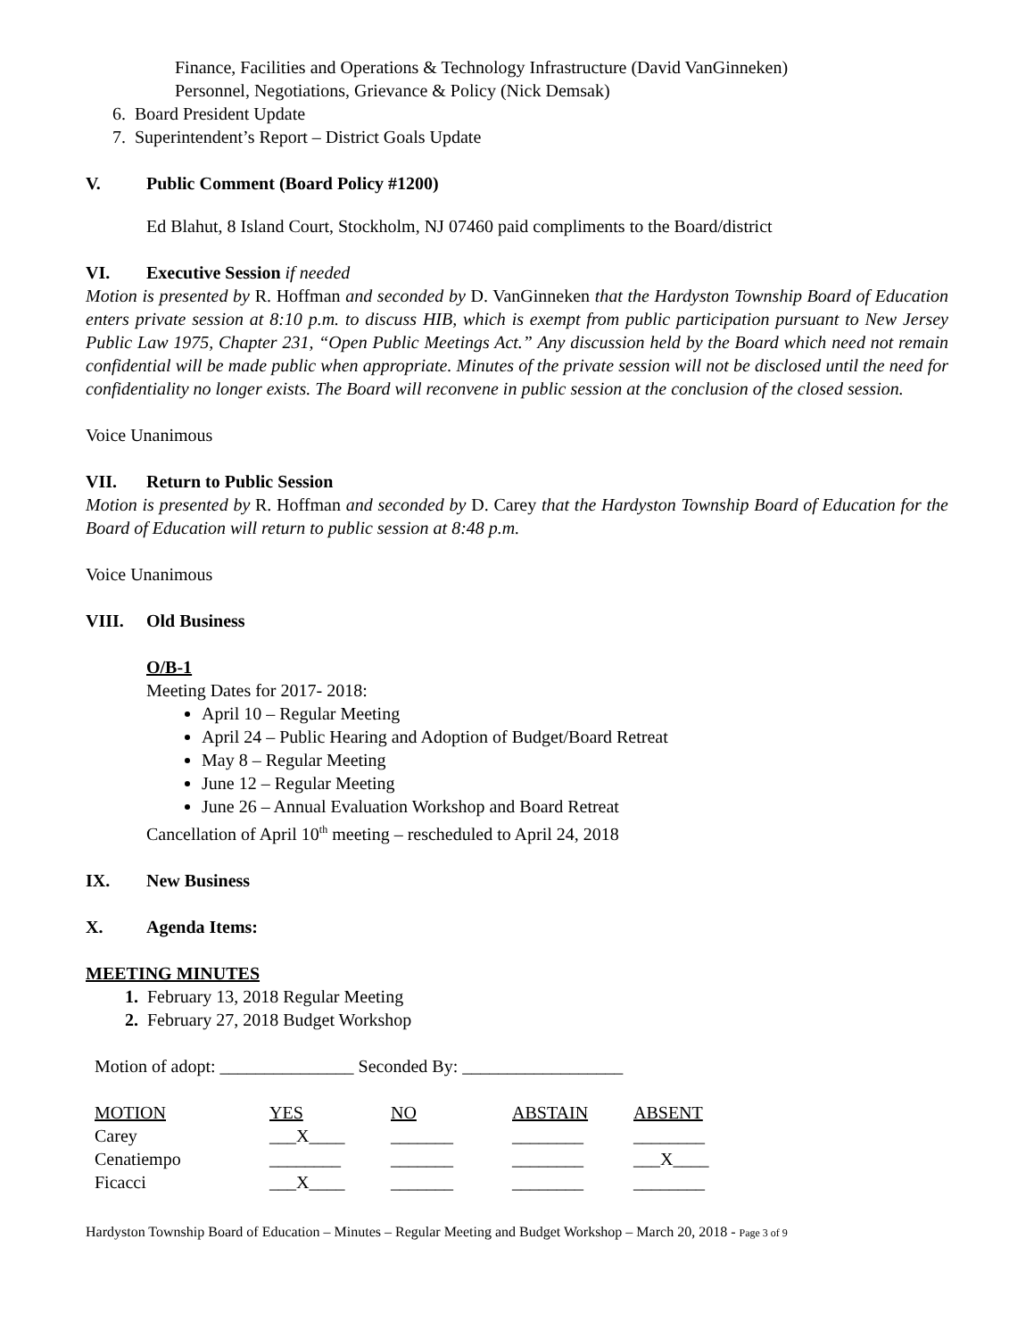Finance, Facilities and Operations & Technology Infrastructure (David VanGinneken)
Personnel, Negotiations, Grievance & Policy (Nick Demsak)
6. Board President Update
7. Superintendent’s Report – District Goals Update
V. Public Comment (Board Policy #1200)
Ed Blahut, 8 Island Court, Stockholm, NJ 07460 paid compliments to the Board/district
VI. Executive Session if needed
Motion is presented by R. Hoffman and seconded by D. VanGinneken that the Hardyston Township Board of Education enters private session at 8:10 p.m. to discuss HIB, which is exempt from public participation pursuant to New Jersey Public Law 1975, Chapter 231, “Open Public Meetings Act.” Any discussion held by the Board which need not remain confidential will be made public when appropriate. Minutes of the private session will not be disclosed until the need for confidentiality no longer exists. The Board will reconvene in public session at the conclusion of the closed session.
Voice Unanimous
VII. Return to Public Session
Motion is presented by R. Hoffman and seconded by D. Carey that the Hardyston Township Board of Education for the Board of Education will return to public session at 8:48 p.m.
Voice Unanimous
VIII. Old Business
O/B-1
Meeting Dates for 2017- 2018:
April 10 – Regular Meeting
April 24 – Public Hearing and Adoption of Budget/Board Retreat
May 8 – Regular Meeting
June 12 – Regular Meeting
June 26 – Annual Evaluation Workshop and Board Retreat
Cancellation of April 10<sup>th</sup> meeting – rescheduled to April 24, 2018
IX. New Business
X. Agenda Items:
MEETING MINUTES
1. February 13, 2018 Regular Meeting
2. February 27, 2018 Budget Workshop
Motion of adopt: _______________ Seconded By: __________________
| MOTION | YES | NO | ABSTAIN | ABSENT |
| Carey | ___X____ | _______ | ________ | ________ |
| Cenatiempo | ________ | _______ | ________ | ___X____ |
| Ficacci | ___X____ | _______ | ________ | ________ |
Hardyston Township Board of Education – Minutes – Regular Meeting and Budget Workshop – March 20, 2018 - Page 3 of 9